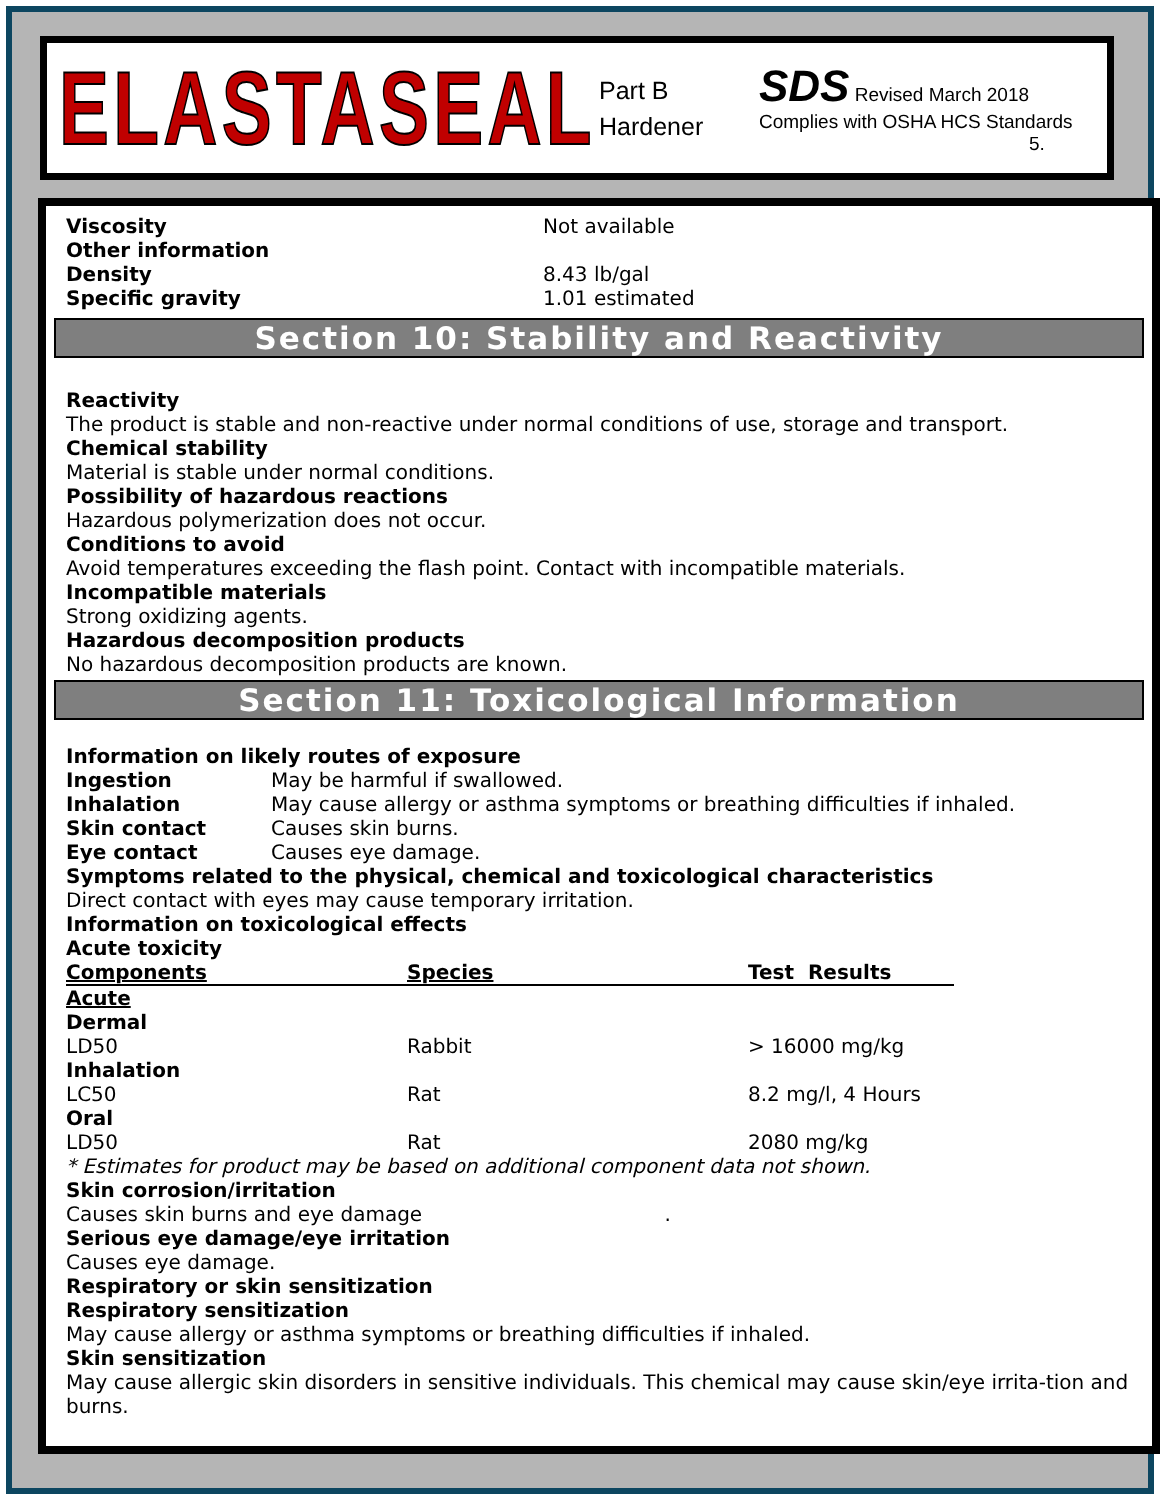ELASTASEAL
Part B
Hardener
SDS Revised March 2018
Complies with OSHA HCS Standards
5.
Viscosity Not available
Other information
Density 8.43 lb/gal
Specific gravity 1.01 estimated
Section 10: Stability and Reactivity
Reactivity
The product is stable and non-reactive under normal conditions of use, storage and transport.
Chemical stability
Material is stable under normal conditions.
Possibility of hazardous reactions
Hazardous polymerization does not occur.
Conditions to avoid
Avoid temperatures exceeding the flash point. Contact with incompatible materials.
Incompatible materials
Strong oxidizing agents.
Hazardous decomposition products
No hazardous decomposition products are known.
Section 11: Toxicological Information
Information on likely routes of exposure
Ingestion May be harmful if swallowed.
Inhalation May cause allergy or asthma symptoms or breathing difficulties if inhaled.
Skin contact Causes skin burns.
Eye contact Causes eye damage.
Symptoms related to the physical, chemical and toxicological characteristics
Direct contact with eyes may cause temporary irritation.
Information on toxicological effects
Acute toxicity
| Components | Species | Test Results |
| --- | --- | --- |
| Acute | | |
| Dermal | | |
| LD50 | Rabbit | > 16000 mg/kg |
| Inhalation | | |
| LC50 | Rat | 8.2 mg/l, 4 Hours |
| Oral | | |
| LD50 | Rat | 2080 mg/kg |
* Estimates for product may be based on additional component data not shown.
Skin corrosion/irritation
Causes skin burns and eye damage .
Serious eye damage/eye irritation
Causes eye damage.
Respiratory or skin sensitization
Respiratory sensitization
May cause allergy or asthma symptoms or breathing difficulties if inhaled.
Skin sensitization
May cause allergic skin disorders in sensitive individuals. This chemical may cause skin/eye irrita-tion and burns.